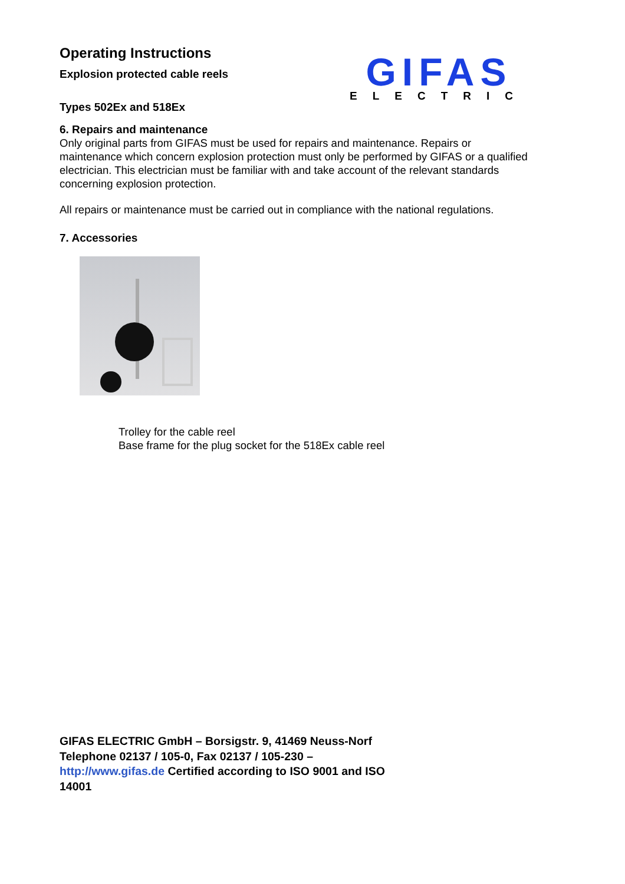Operating Instructions
Explosion protected cable reels
Types 502Ex and 518Ex
GIFAS
ELECTRIC
6. Repairs and maintenance
Only original parts from GIFAS must be used for repairs and maintenance. Repairs or maintenance which concern explosion protection must only be performed by GIFAS or a qualified electrician. This electrician must be familiar with and take account of the relevant standards concerning explosion protection.
All repairs or maintenance must be carried out in compliance with the national regulations.
7. Accessories
Trolley for the cable reel
Base frame for the plug socket for the 518Ex cable reel
GIFAS ELECTRIC GmbH – Borsigstr. 9, 41469 Neuss-Norf
Telephone 02137 / 105-0, Fax 02137 / 105-230 –
http://www.gifas.de Certified according to ISO 9001 and ISO 14001